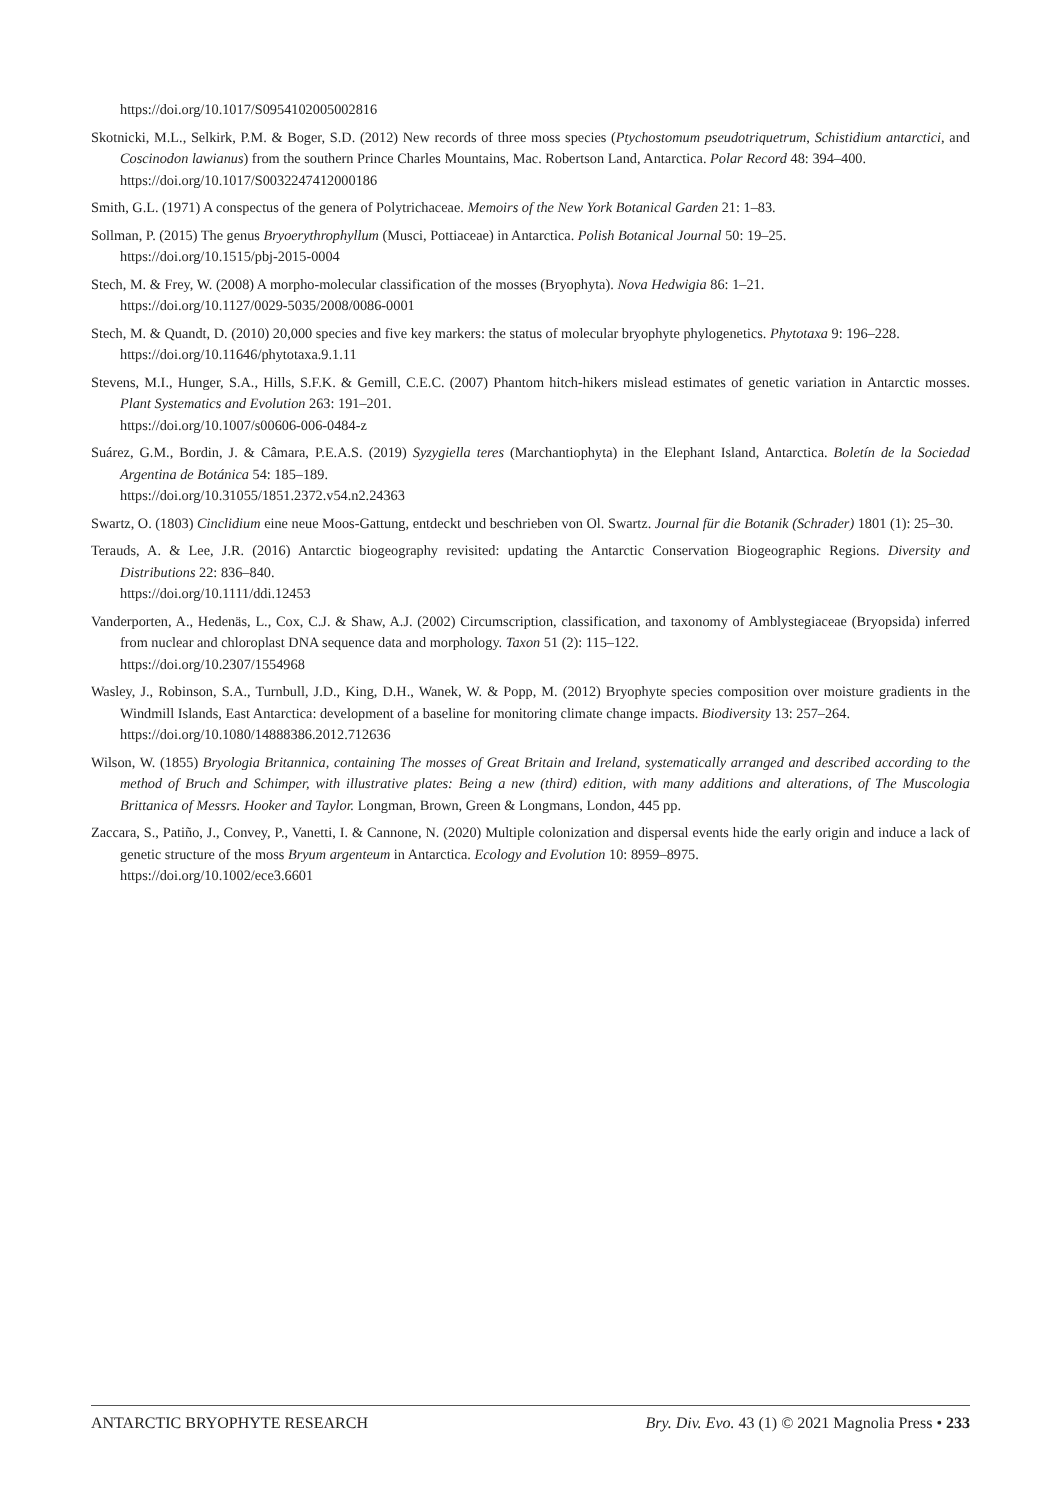https://doi.org/10.1017/S0954102005002816
Skotnicki, M.L., Selkirk, P.M. & Boger, S.D. (2012) New records of three moss species (Ptychostomum pseudotriquetrum, Schistidium antarctici, and Coscinodon lawianus) from the southern Prince Charles Mountains, Mac. Robertson Land, Antarctica. Polar Record 48: 394–400.
https://doi.org/10.1017/S0032247412000186
Smith, G.L. (1971) A conspectus of the genera of Polytrichaceae. Memoirs of the New York Botanical Garden 21: 1–83.
Sollman, P. (2015) The genus Bryoerythrophyllum (Musci, Pottiaceae) in Antarctica. Polish Botanical Journal 50: 19–25.
https://doi.org/10.1515/pbj-2015-0004
Stech, M. & Frey, W. (2008) A morpho-molecular classification of the mosses (Bryophyta). Nova Hedwigia 86: 1–21.
https://doi.org/10.1127/0029-5035/2008/0086-0001
Stech, M. & Quandt, D. (2010) 20,000 species and five key markers: the status of molecular bryophyte phylogenetics. Phytotaxa 9: 196–228.
https://doi.org/10.11646/phytotaxa.9.1.11
Stevens, M.I., Hunger, S.A., Hills, S.F.K. & Gemill, C.E.C. (2007) Phantom hitch-hikers mislead estimates of genetic variation in Antarctic mosses. Plant Systematics and Evolution 263: 191–201.
https://doi.org/10.1007/s00606-006-0484-z
Suárez, G.M., Bordin, J. & Câmara, P.E.A.S. (2019) Syzygiella teres (Marchantiophyta) in the Elephant Island, Antarctica. Boletín de la Sociedad Argentina de Botánica 54: 185–189.
https://doi.org/10.31055/1851.2372.v54.n2.24363
Swartz, O. (1803) Cinclidium eine neue Moos-Gattung, entdeckt und beschrieben von Ol. Swartz. Journal für die Botanik (Schrader) 1801 (1): 25–30.
Terauds, A. & Lee, J.R. (2016) Antarctic biogeography revisited: updating the Antarctic Conservation Biogeographic Regions. Diversity and Distributions 22: 836–840.
https://doi.org/10.1111/ddi.12453
Vanderporten, A., Hedenäs, L., Cox, C.J. & Shaw, A.J. (2002) Circumscription, classification, and taxonomy of Amblystegiaceae (Bryopsida) inferred from nuclear and chloroplast DNA sequence data and morphology. Taxon 51 (2): 115–122.
https://doi.org/10.2307/1554968
Wasley, J., Robinson, S.A., Turnbull, J.D., King, D.H., Wanek, W. & Popp, M. (2012) Bryophyte species composition over moisture gradients in the Windmill Islands, East Antarctica: development of a baseline for monitoring climate change impacts. Biodiversity 13: 257–264.
https://doi.org/10.1080/14888386.2012.712636
Wilson, W. (1855) Bryologia Britannica, containing The mosses of Great Britain and Ireland, systematically arranged and described according to the method of Bruch and Schimper, with illustrative plates: Being a new (third) edition, with many additions and alterations, of The Muscologia Brittanica of Messrs. Hooker and Taylor. Longman, Brown, Green & Longmans, London, 445 pp.
Zaccara, S., Patiño, J., Convey, P., Vanetti, I. & Cannone, N. (2020) Multiple colonization and dispersal events hide the early origin and induce a lack of genetic structure of the moss Bryum argenteum in Antarctica. Ecology and Evolution 10: 8959–8975.
https://doi.org/10.1002/ece3.6601
ANTARCTIC BRYOPHYTE RESEARCH Bry. Div. Evo. 43 (1) © 2021 Magnolia Press • 233